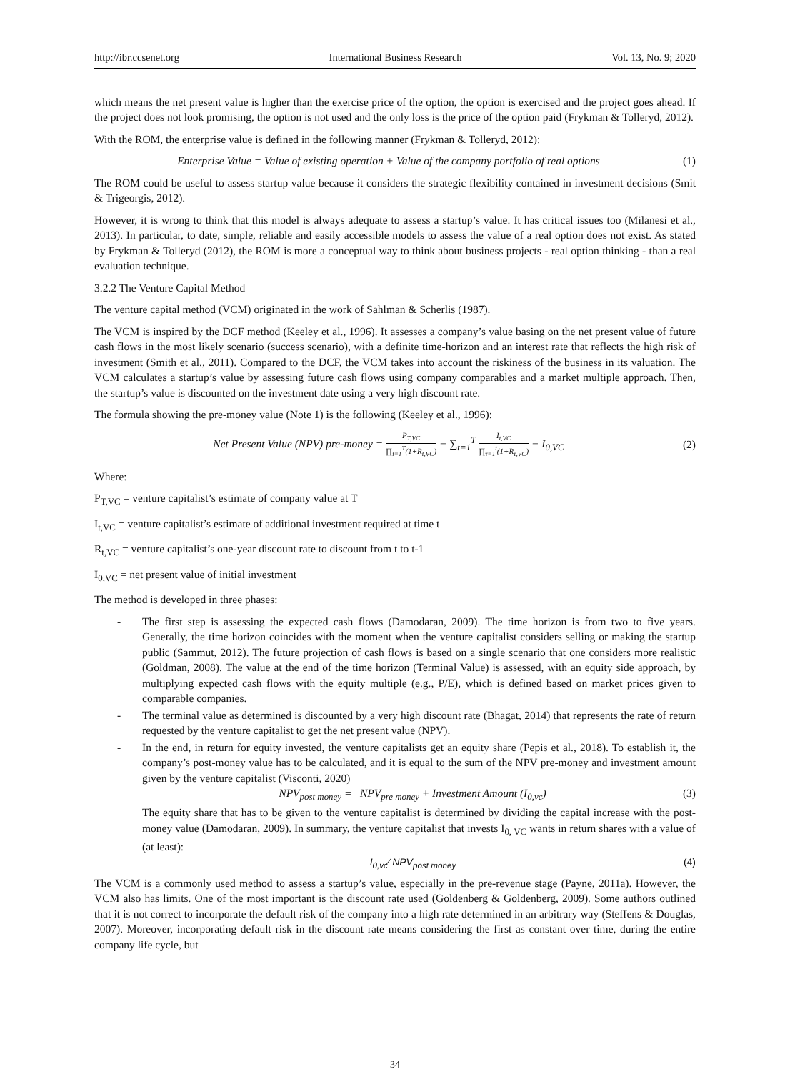http://ibr.ccsenet.org International Business Research Vol. 13, No. 9; 2020
which means the net present value is higher than the exercise price of the option, the option is exercised and the project goes ahead. If the project does not look promising, the option is not used and the only loss is the price of the option paid (Frykman & Tolleryd, 2012).
With the ROM, the enterprise value is defined in the following manner (Frykman & Tolleryd, 2012):
Enterprise Value = Value of existing operation + Value of the company portfolio of real options (1)
The ROM could be useful to assess startup value because it considers the strategic flexibility contained in investment decisions (Smit & Trigeorgis, 2012).
However, it is wrong to think that this model is always adequate to assess a startup’s value. It has critical issues too (Milanesi et al., 2013). In particular, to date, simple, reliable and easily accessible models to assess the value of a real option does not exist. As stated by Frykman & Tolleryd (2012), the ROM is more a conceptual way to think about business projects - real option thinking - than a real evaluation technique.
3.2.2 The Venture Capital Method
The venture capital method (VCM) originated in the work of Sahlman & Scherlis (1987).
The VCM is inspired by the DCF method (Keeley et al., 1996). It assesses a company’s value basing on the net present value of future cash flows in the most likely scenario (success scenario), with a definite time-horizon and an interest rate that reflects the high risk of investment (Smith et al., 2011). Compared to the DCF, the VCM takes into account the riskiness of the business in its valuation. The VCM calculates a startup’s value by assessing future cash flows using company comparables and a market multiple approach. Then, the startup’s value is discounted on the investment date using a very high discount rate.
The formula showing the pre-money value (Note 1) is the following (Keeley et al., 1996):
Net Present Value (NPV) pre-money = P<sub>T,VC</sub> ∏<sub>t=1</sub><sup>T</sup>(1+R<sub>t,VC</sub>) − ∑<sub>t=1</sub><sup>T</sup> I<sub>t,VC</sub> ∏<sub>τ=1</sub><sup>t</sup>(1+R<sub>τ,VC</sub>) − I<sub>0,VC</sub> (2)
Where:
P<sub>T,VC</sub> = venture capitalist’s estimate of company value at T
I<sub>t,VC</sub> = venture capitalist’s estimate of additional investment required at time t
R<sub>t,VC</sub> = venture capitalist’s one-year discount rate to discount from t to t-1
I<sub>0,VC</sub> = net present value of initial investment
The method is developed in three phases:
- The first step is assessing the expected cash flows (Damodaran, 2009). The time horizon is from two to five years. Generally, the time horizon coincides with the moment when the venture capitalist considers selling or making the startup public (Sammut, 2012). The future projection of cash flows is based on a single scenario that one considers more realistic (Goldman, 2008). The value at the end of the time horizon (Terminal Value) is assessed, with an equity side approach, by multiplying expected cash flows with the equity multiple (e.g., P/E), which is defined based on market prices given to comparable companies.
- The terminal value as determined is discounted by a very high discount rate (Bhagat, 2014) that represents the rate of return requested by the venture capitalist to get the net present value (NPV).
- In the end, in return for equity invested, the venture capitalists get an equity share (Pepis et al., 2018). To establish it, the company’s post-money value has to be calculated, and it is equal to the sum of the NPV pre-money and investment amount given by the venture capitalist (Visconti, 2020)
NPV<sub>post money</sub> = NPV<sub>pre money</sub> + Investment Amount (I<sub>0,vc</sub>) (3)
The equity share that has to be given to the venture capitalist is determined by dividing the capital increase with the post-money value (Damodaran, 2009). In summary, the venture capitalist that invests I<sub>0, VC</sub> wants in return shares with a value of (at least):
I<sub>0,vc</sub>⁄ NPV<sub>post money</sub> (4)
The VCM is a commonly used method to assess a startup’s value, especially in the pre-revenue stage (Payne, 2011a). However, the VCM also has limits. One of the most important is the discount rate used (Goldenberg & Goldenberg, 2009). Some authors outlined that it is not correct to incorporate the default risk of the company into a high rate determined in an arbitrary way (Steffens & Douglas, 2007). Moreover, incorporating default risk in the discount rate means considering the first as constant over time, during the entire company life cycle, but
34